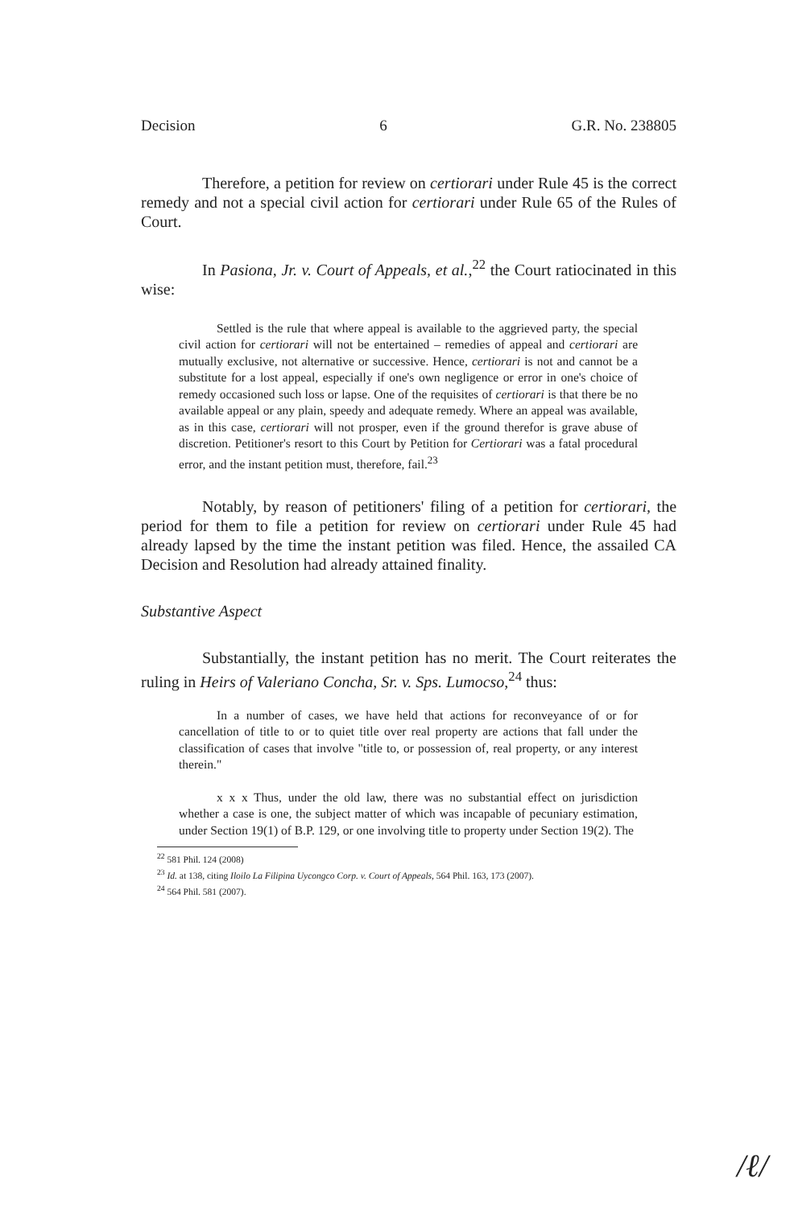Decision 6 G.R. No. 238805
Therefore, a petition for review on certiorari under Rule 45 is the correct remedy and not a special civil action for certiorari under Rule 65 of the Rules of Court.
In Pasiona, Jr. v. Court of Appeals, et al.,<sup>22</sup> the Court ratiocinated in this wise:
Settled is the rule that where appeal is available to the aggrieved party, the special civil action for certiorari will not be entertained – remedies of appeal and certiorari are mutually exclusive, not alternative or successive. Hence, certiorari is not and cannot be a substitute for a lost appeal, especially if one's own negligence or error in one's choice of remedy occasioned such loss or lapse. One of the requisites of certiorari is that there be no available appeal or any plain, speedy and adequate remedy. Where an appeal was available, as in this case, certiorari will not prosper, even if the ground therefor is grave abuse of discretion. Petitioner's resort to this Court by Petition for Certiorari was a fatal procedural error, and the instant petition must, therefore, fail.<sup>23</sup>
Notably, by reason of petitioners' filing of a petition for certiorari, the period for them to file a petition for review on certiorari under Rule 45 had already lapsed by the time the instant petition was filed. Hence, the assailed CA Decision and Resolution had already attained finality.
Substantive Aspect
Substantially, the instant petition has no merit. The Court reiterates the ruling in Heirs of Valeriano Concha, Sr. v. Sps. Lumocso,<sup>24</sup> thus:
In a number of cases, we have held that actions for reconveyance of or for cancellation of title to or to quiet title over real property are actions that fall under the classification of cases that involve "title to, or possession of, real property, or any interest therein."
x x x Thus, under the old law, there was no substantial effect on jurisdiction whether a case is one, the subject matter of which was incapable of pecuniary estimation, under Section 19(1) of B.P. 129, or one involving title to property under Section 19(2). The
<sup>22</sup> 581 Phil. 124 (2008)
<sup>23</sup> Id. at 138, citing Iloilo La Filipina Uycongco Corp. v. Court of Appeals, 564 Phil. 163, 173 (2007).
<sup>24</sup> 564 Phil. 581 (2007).
/ℓ/